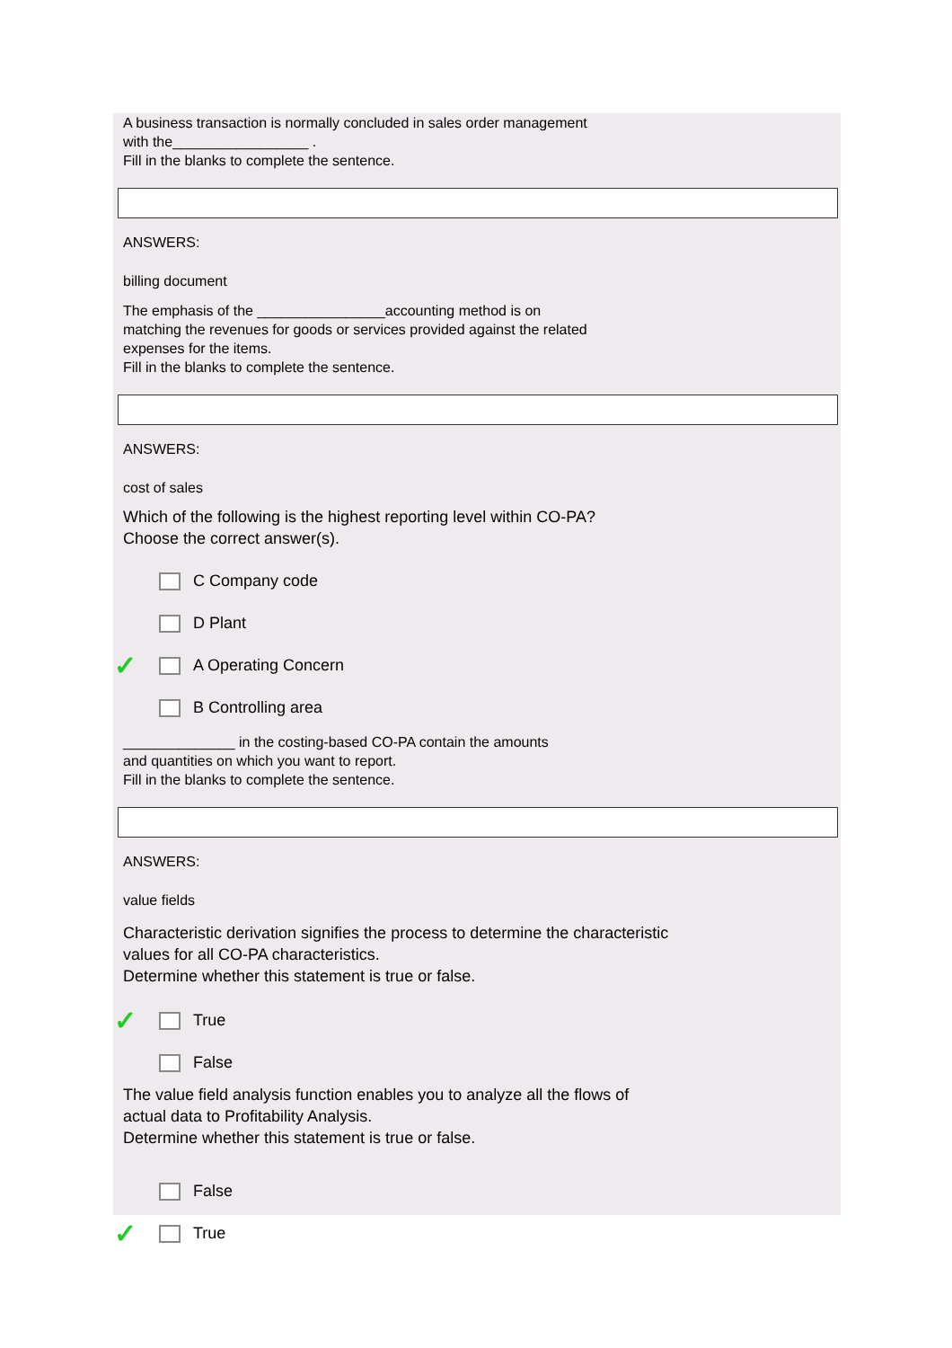A business transaction is normally concluded in sales order management
with the_________________ .
Fill in the blanks to complete the sentence.
ANSWERS:
billing document
The emphasis of the ________________accounting method is on
matching the revenues for goods or services provided against the related
expenses for the items.
Fill in the blanks to complete the sentence.
ANSWERS:
cost of sales
Which of the following is the highest reporting level within CO-PA?
Choose the correct answer(s).
C Company code
D Plant
✓ A Operating Concern
B Controlling area
______________ in the costing-based CO-PA contain the amounts
and quantities on which you want to report.
Fill in the blanks to complete the sentence.
ANSWERS:
value fields
Characteristic derivation signifies the process to determine the characteristic
values for all CO-PA characteristics.
Determine whether this statement is true or false.
✓ True
False
The value field analysis function enables you to analyze all the flows of
actual data to Profitability Analysis.
Determine whether this statement is true or false.
False
✓ True